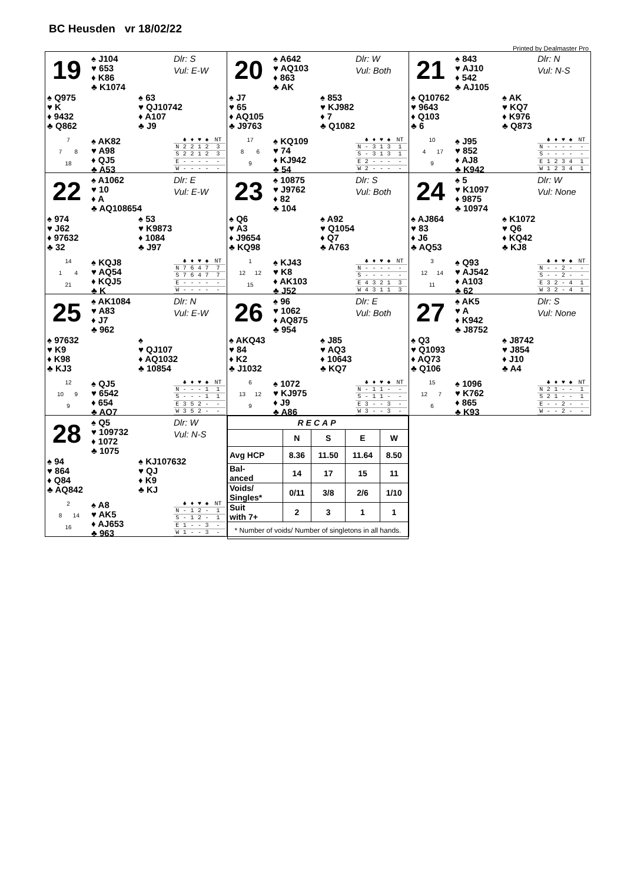BC Heusden vr 18/02/22
Printed by Dealmaster Pro
19
♠ J104
♥ 653
♦ K86
♣ K1074
Dlr: S
Vul: E-W
♠ Q975
♥ K
♦ 9432
♣ Q862
♠ 63
♥ QJ10742
♦ A107
♣ J9
7
7 8
18
♠ AK82
♥ A98
♦ QJ5
♣ A53
| | ♣ | ♦ | ♥ | ♠ | NT |
| --- | --- | --- | --- | --- | --- |
| N | 2 | 2 | 1 | 2 | 3 |
| S | 2 | 2 | 1 | 2 | 3 |
| E | - | - | - | - | - |
| W | - | - | - | - | - |
20
♠ A642
♥ AQ103
♦ 863
♣ AK
Dlr: W
Vul: Both
♠ J7
♥ 65
♦ AQ105
♣ J9763
♠ 853
♥ KJ982
♦ 7
♣ Q1082
17
8 6
9
♠ KQ109
♥ 74
♦ KJ942
♣ 54
| | ♣ | ♦ | ♥ | ♠ | NT |
| --- | --- | --- | --- | --- | --- |
| N | - | 3 | 1 | 3 | 1 |
| S | - | 3 | 1 | 3 | 1 |
| E | 2 | - | - | - | - |
| W | 2 | - | - | - | - |
21
♠ 843
♥ AJ10
♦ 542
♣ AJ105
Dlr: N
Vul: N-S
♠ Q10762
♥ 9643
♦ Q103
♣ 6
♠ AK
♥ KQ7
♦ K976
♣ Q873
10
4 17
9
♠ J95
♥ 852
♦ AJ8
♣ K942
| | ♣ | ♦ | ♥ | ♠ | NT |
| --- | --- | --- | --- | --- | --- |
| N | - | - | - | - | - |
| S | - | - | - | - | - |
| E | 1 | 2 | 3 | 4 | 1 |
| W | 1 | 2 | 3 | 4 | 1 |
22
♠ A1062
♥ 10
♦ A
♣ AQ108654
Dlr: E
Vul: E-W
♠ 974
♥ J62
♦ 97632
♣ 32
♠ 53
♥ K9873
♦ 1084
♣ J97
14
1 4
21
♠ KQJ8
♥ AQ54
♦ KQJ5
♣ K
| | ♣ | ♦ | ♥ | ♠ | NT |
| --- | --- | --- | --- | --- | --- |
| N | 7 | 6 | 4 | 7 | 7 |
| S | 7 | 6 | 4 | 7 | 7 |
| E | - | - | - | - | - |
| W | - | - | - | - | - |
23
♠ 10875
♥ J9762
♦ 82
♣ 104
Dlr: S
Vul: Both
♠ Q6
♥ A3
♦ J9654
♣ KQ98
♠ A92
♥ Q1054
♦ Q7
♣ A763
1
12 12
15
♠ KJ43
♥ K8
♦ AK103
♣ J52
| | ♣ | ♦ | ♥ | ♠ | NT |
| --- | --- | --- | --- | --- | --- |
| N | - | - | - | - | - |
| S | - | - | - | - | - |
| E | 4 | 3 | 2 | 1 | 3 |
| W | 4 | 3 | 1 | 1 | 3 |
24
♠ 5
♥ K1097
♦ 9875
♣ 10974
Dlr: W
Vul: None
♠ AJ864
♥ 83
♦ J6
♣ AQ53
♠ K1072
♥ Q6
♦ KQ42
♣ KJ8
3
12 14
11
♠ Q93
♥ AJ542
♦ A103
♣ 62
| | ♣ | ♦ | ♥ | ♠ | NT |
| --- | --- | --- | --- | --- | --- |
| N | - | - | 2 | - | - |
| S | - | - | 2 | - | - |
| E | 3 | 2 | - | 4 | 1 |
| W | 3 | 2 | - | 4 | 1 |
25
♠ AK1084
♥ A83
♦ J7
♣ 962
Dlr: N
Vul: E-W
♠ 97632
♥ K9
♦ K98
♣ KJ3
♠
♥ QJ107
♦ AQ1032
♣ 10854
12
10 9
9
♠ QJ5
♥ 6542
♦ 654
♣ AQ7
| | ♣ | ♦ | ♥ | ♠ | NT |
| --- | --- | --- | --- | --- | --- |
| N | - | - | - | 1 | 1 |
| S | - | - | - | 1 | 1 |
| E | 3 | 5 | 2 | - | - |
| W | 3 | 5 | 2 | - | - |
26
♠ 96
♥ 1062
♦ AQ875
♣ 954
Dlr: E
Vul: Both
♠ AKQ43
♥ 84
♦ K2
♣ J1032
♠ J85
♥ AQ3
♦ 10643
♣ KQ7
6
13 12
9
♠ 1072
♥ KJ975
♦ J9
♣ A86
| | ♣ | ♦ | ♥ | ♠ | NT |
| --- | --- | --- | --- | --- | --- |
| N | - | 1 | 1 | - | - |
| S | - | 1 | 1 | - | - |
| E | 3 | - | - | 3 | - |
| W | 3 | - | - | 3 | - |
27
♠ AK5
♥ A
♦ K942
♣ J8752
Dlr: S
Vul: None
♠ Q3
♥ Q1093
♦ AQ73
♣ Q106
♠ J8742
♥ J854
♦ J10
♣ A4
15
12 7
6
♠ 1096
♥ K762
♦ 865
♣ K93
| | ♣ | ♦ | ♥ | ♠ | NT |
| --- | --- | --- | --- | --- | --- |
| N | 2 | 1 | - | - | 1 |
| S | 2 | 1 | - | - | 1 |
| E | - | - | 2 | - | - |
| W | - | - | 2 | - | - |
28
♠ Q5
♥ 109732
♦ 1072
♣ 1075
Dlr: W
Vul: N-S
♠ 94
♥ 864
♦ Q84
♣ AQ842
♠ KJ107632
♥ QJ
♦ K9
♣ KJ
2
8 14
16
♠ A8
♥ AK5
♦ AJ653
♣ 963
| | ♣ | ♦ | ♥ | ♠ | NT |
| --- | --- | --- | --- | --- | --- |
| N | - | 1 | 2 | - | 1 |
| S | - | 1 | 2 | - | 1 |
| E | 1 | - | - | 3 | - |
| W | 1 | - | - | 3 | - |
| RECAP | | | | |
| --- | --- | --- | --- | --- |
| | N | S | E | W |
| Avg HCP | 8.36 | 11.50 | 11.64 | 8.50 |
| Bal- anced | 14 | 17 | 15 | 11 |
| Voids/ Singles* | 0/11 | 3/8 | 2/6 | 1/10 |
| Suit with 7+ | 2 | 3 | 1 | 1 |
| * Number of voids/ Number of singletons in all hands. | | | | |